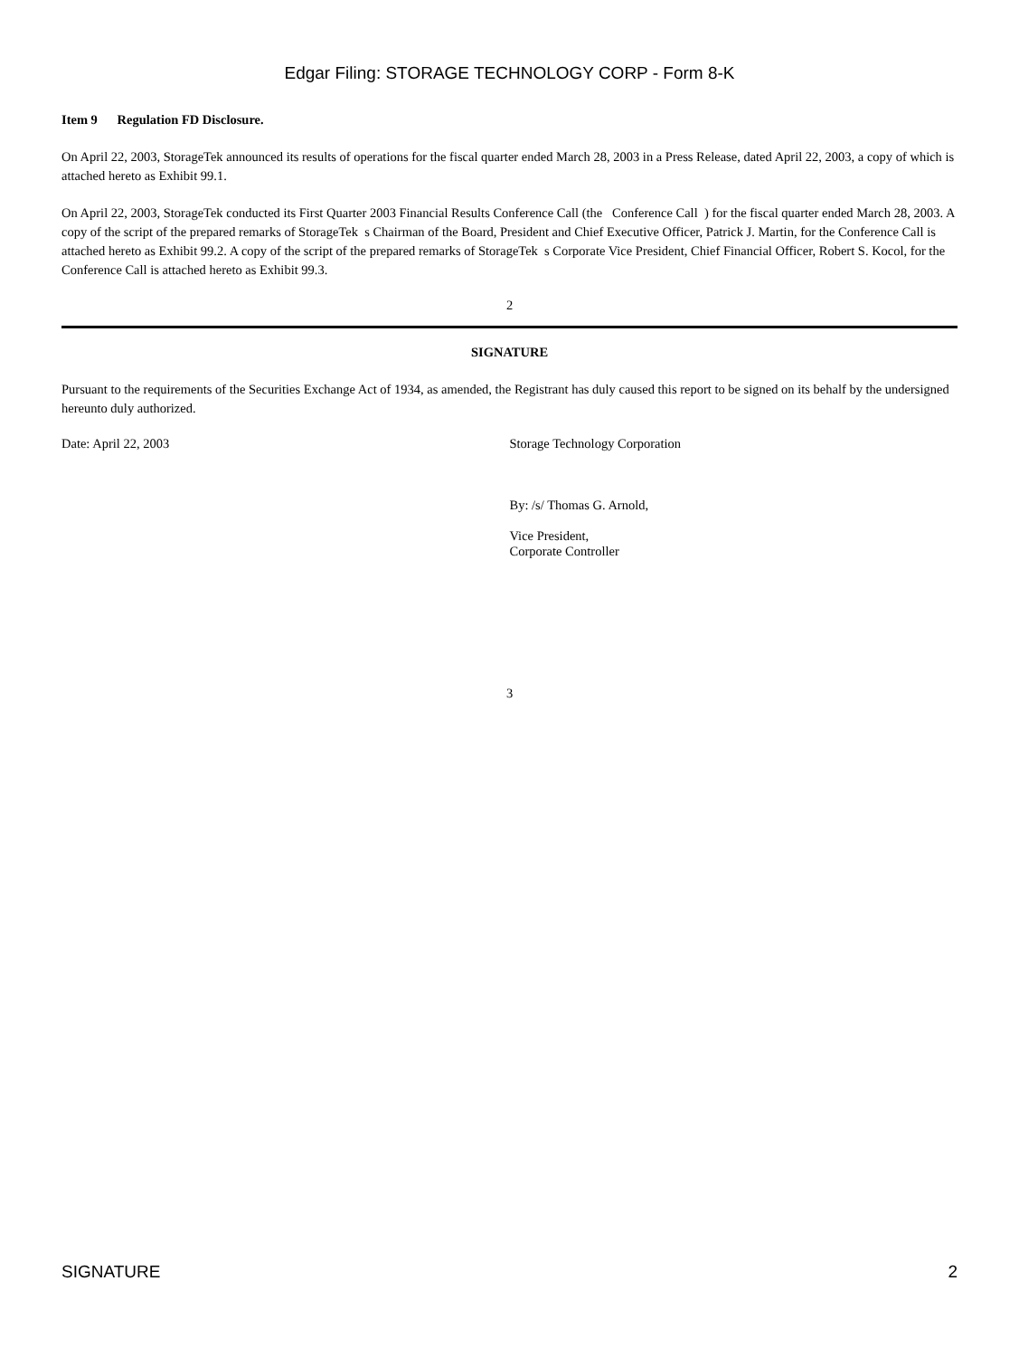Edgar Filing: STORAGE TECHNOLOGY CORP - Form 8-K
Item 9 Regulation FD Disclosure.
On April 22, 2003, StorageTek announced its results of operations for the fiscal quarter ended March 28, 2003 in a Press Release, dated April 22, 2003, a copy of which is attached hereto as Exhibit 99.1.
On April 22, 2003, StorageTek conducted its First Quarter 2003 Financial Results Conference Call (the Conference Call ) for the fiscal quarter ended March 28, 2003. A copy of the script of the prepared remarks of StorageTek s Chairman of the Board, President and Chief Executive Officer, Patrick J. Martin, for the Conference Call is attached hereto as Exhibit 99.2. A copy of the script of the prepared remarks of StorageTek s Corporate Vice President, Chief Financial Officer, Robert S. Kocol, for the Conference Call is attached hereto as Exhibit 99.3.
2
SIGNATURE
Pursuant to the requirements of the Securities Exchange Act of 1934, as amended, the Registrant has duly caused this report to be signed on its behalf by the undersigned hereunto duly authorized.
Date: April 22, 2003 Storage Technology Corporation
By: /s/ Thomas G. Arnold,
Vice President,
Corporate Controller
3
SIGNATURE 2